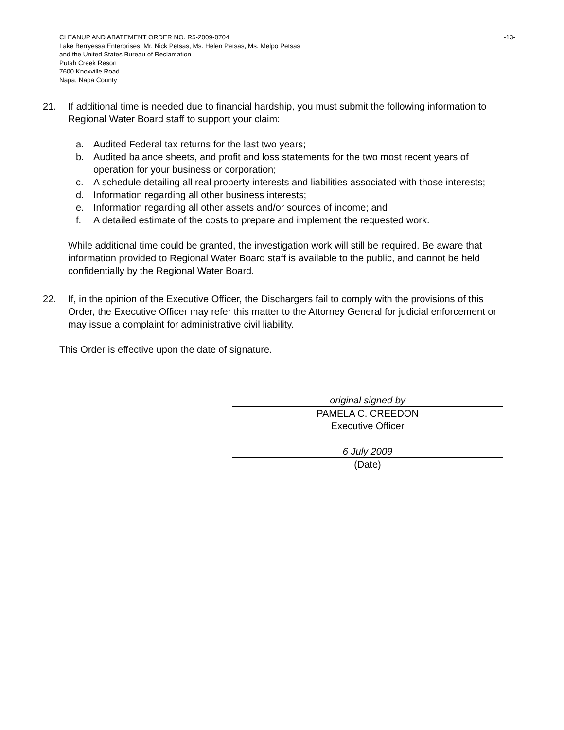-13-
CLEANUP AND ABATEMENT ORDER NO. R5-2009-0704
Lake Berryessa Enterprises, Mr. Nick Petsas, Ms. Helen Petsas, Ms. Melpo Petsas
and the United States Bureau of Reclamation
Putah Creek Resort
7600 Knoxville Road
Napa, Napa County
21. If additional time is needed due to financial hardship, you must submit the following information to Regional Water Board staff to support your claim:
a. Audited Federal tax returns for the last two years;
b. Audited balance sheets, and profit and loss statements for the two most recent years of operation for your business or corporation;
c. A schedule detailing all real property interests and liabilities associated with those interests;
d. Information regarding all other business interests;
e. Information regarding all other assets and/or sources of income; and
f. A detailed estimate of the costs to prepare and implement the requested work.
While additional time could be granted, the investigation work will still be required. Be aware that information provided to Regional Water Board staff is available to the public, and cannot be held confidentially by the Regional Water Board.
22. If, in the opinion of the Executive Officer, the Dischargers fail to comply with the provisions of this Order, the Executive Officer may refer this matter to the Attorney General for judicial enforcement or may issue a complaint for administrative civil liability.
This Order is effective upon the date of signature.
original signed by
PAMELA C. CREEDON
Executive Officer
6 July 2009
(Date)